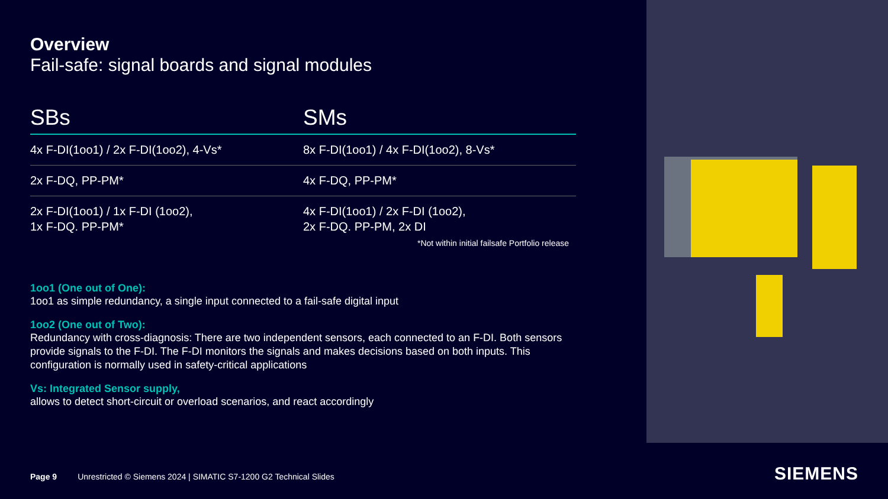Overview
Fail-safe: signal boards and signal modules
| SBs | SMs |
| --- | --- |
| 4x F-DI(1oo1) / 2x F-DI(1oo2), 4-Vs* | 8x F-DI(1oo1) / 4x F-DI(1oo2), 8-Vs* |
| 2x F-DQ, PP-PM* | 4x F-DQ, PP-PM* |
| 2x F-DI(1oo1) / 1x F-DI (1oo2), 1x F-DQ. PP-PM* | 4x F-DI(1oo1) / 2x F-DI (1oo2), 2x F-DQ. PP-PM, 2x DI |
*Not within initial failsafe Portfolio release
1oo1 (One out of One):
1oo1 as simple redundancy, a single input connected to a fail-safe digital input
1oo2 (One out of Two):
Redundancy with cross-diagnosis: There are two independent sensors, each connected to an F-DI. Both sensors provide signals to the F-DI. The F-DI monitors the signals and makes decisions based on both inputs. This configuration is normally used in safety-critical applications
Vs: Integrated Sensor supply,
allows to detect short-circuit or overload scenarios, and react accordingly
Page 9 Unrestricted © Siemens 2024 | SIMATIC S7-1200 G2 Technical Slides
SIEMENS